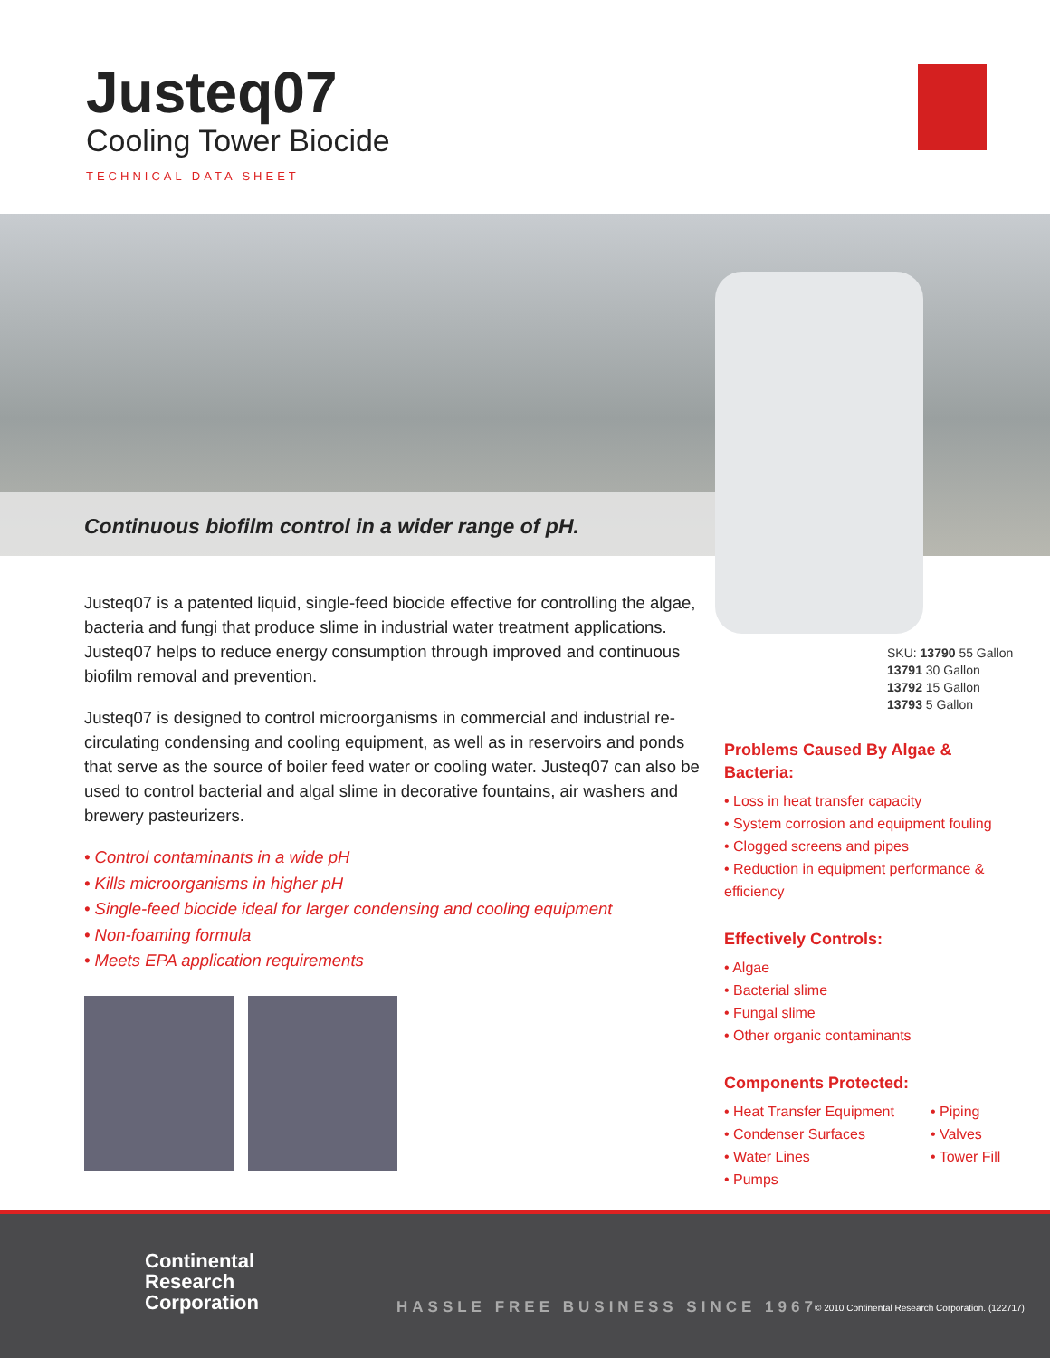Justeq07
Cooling Tower Biocide
TECHNICAL DATA SHEET
Continuous biofilm control in a wider range of pH.
Justeq07 is a patented liquid, single-feed biocide effective for controlling the algae, bacteria and fungi that produce slime in industrial water treatment applications. Justeq07 helps to reduce energy consumption through improved and continuous biofilm removal and prevention.
Justeq07 is designed to control microorganisms in commercial and industrial re-circulating condensing and cooling equipment, as well as in reservoirs and ponds that serve as the source of boiler feed water or cooling water. Justeq07 can also be used to control bacterial and algal slime in decorative fountains, air washers and brewery pasteurizers.
• Control contaminants in a wide pH
• Kills microorganisms in higher pH
• Single-feed biocide ideal for larger condensing and cooling equipment
• Non-foaming formula
• Meets EPA application requirements
SKU: 13790 55 Gallon
13791 30 Gallon
13792 15 Gallon
13793 5 Gallon
Problems Caused By Algae & Bacteria:
• Loss in heat transfer capacity
• System corrosion and equipment fouling
• Clogged screens and pipes
• Reduction in equipment performance & efficiency
Effectively Controls:
• Algae
• Bacterial slime
• Fungal slime
• Other organic contaminants
Components Protected:
• Heat Transfer Equipment
• Condenser Surfaces
• Water Lines
• Pumps
• Piping
• Valves
• Tower Fill
Continental
Research
Corporation
HASSLE FREE BUSINESS SINCE 1967
© 2010 Continental Research Corporation. (122717)